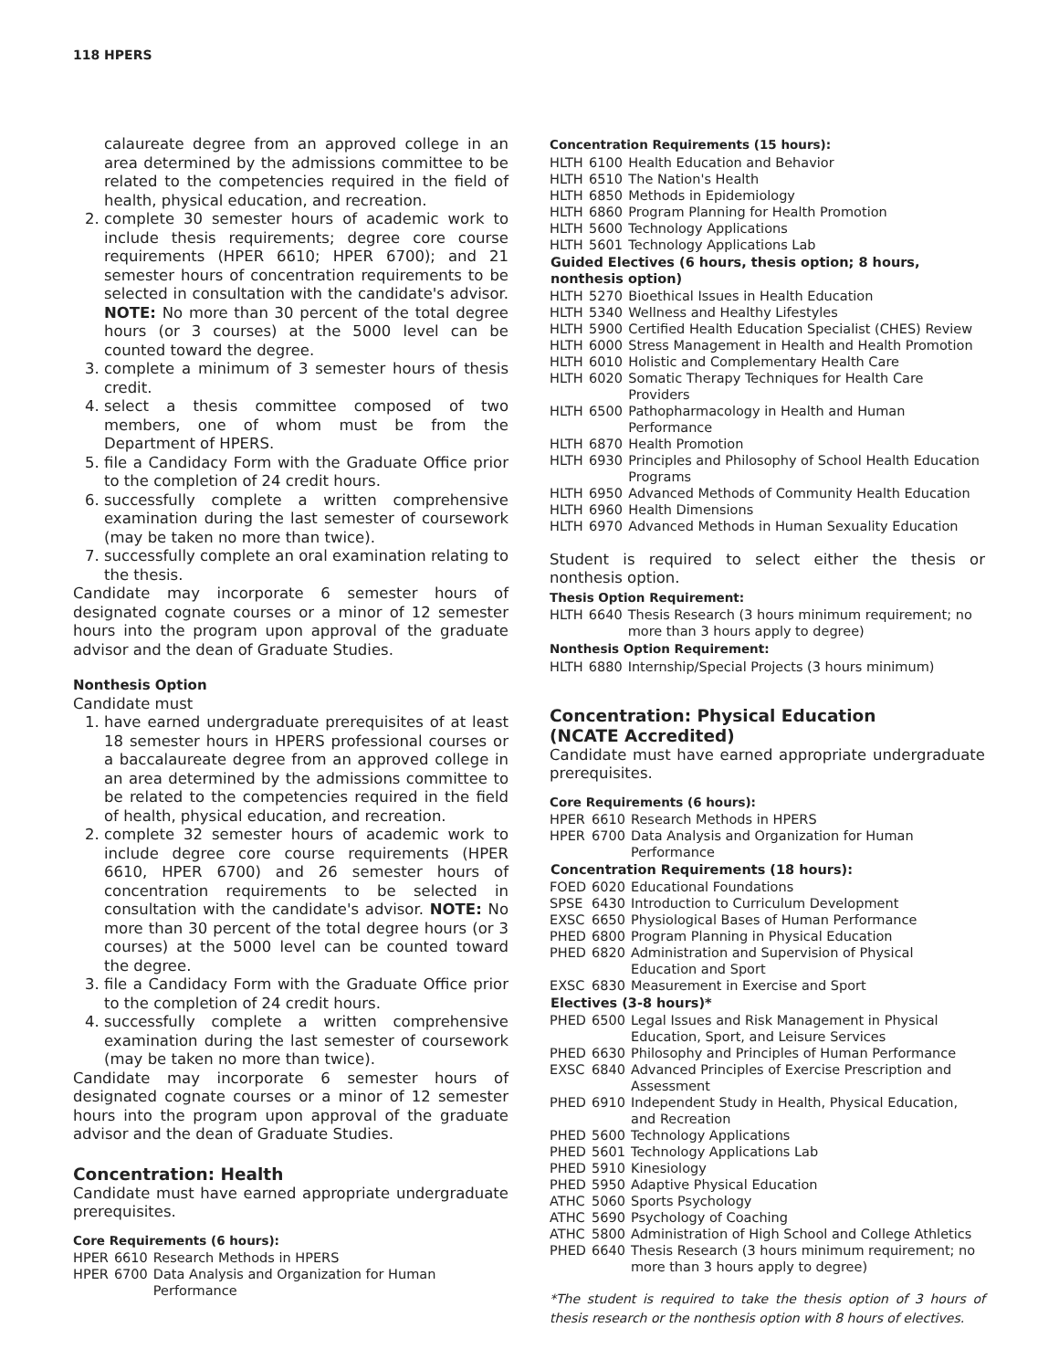118 HPERS
calaureate degree from an approved college in an area determined by the admissions committee to be related to the competencies required in the field of health, physical education, and recreation.
2. complete 30 semester hours of academic work to include thesis requirements; degree core course requirements (HPER 6610; HPER 6700); and 21 semester hours of concentration requirements to be selected in consultation with the candidate's advisor. NOTE: No more than 30 percent of the total degree hours (or 3 courses) at the 5000 level can be counted toward the degree.
3. complete a minimum of 3 semester hours of thesis credit.
4. select a thesis committee composed of two members, one of whom must be from the Department of HPERS.
5. file a Candidacy Form with the Graduate Office prior to the completion of 24 credit hours.
6. successfully complete a written comprehensive examination during the last semester of coursework (may be taken no more than twice).
7. successfully complete an oral examination relating to the thesis.
Candidate may incorporate 6 semester hours of designated cognate courses or a minor of 12 semester hours into the program upon approval of the graduate advisor and the dean of Graduate Studies.
Nonthesis Option
Candidate must
1. have earned undergraduate prerequisites of at least 18 semester hours in HPERS professional courses or a baccalaureate degree from an approved college in an area determined by the admissions committee to be related to the competencies required in the field of health, physical education, and recreation.
2. complete 32 semester hours of academic work to include degree core course requirements (HPER 6610, HPER 6700) and 26 semester hours of concentration requirements to be selected in consultation with the candidate's advisor. NOTE: No more than 30 percent of the total degree hours (or 3 courses) at the 5000 level can be counted toward the degree.
3. file a Candidacy Form with the Graduate Office prior to the completion of 24 credit hours.
4. successfully complete a written comprehensive examination during the last semester of coursework (may be taken no more than twice).
Candidate may incorporate 6 semester hours of designated cognate courses or a minor of 12 semester hours into the program upon approval of the graduate advisor and the dean of Graduate Studies.
Concentration: Health
Candidate must have earned appropriate undergraduate prerequisites.
Core Requirements (6 hours):
| HPER | 6610 | Research Methods in HPERS |
| HPER | 6700 | Data Analysis and Organization for Human Performance |
Concentration Requirements (15 hours):
| HLTH | 6100 | Health Education and Behavior |
| HLTH | 6510 | The Nation's Health |
| HLTH | 6850 | Methods in Epidemiology |
| HLTH | 6860 | Program Planning for Health Promotion |
| HLTH | 5600 | Technology Applications |
| HLTH | 5601 | Technology Applications Lab |
| Guided Electives (6 hours, thesis option; 8 hours, nonthesis option) | | |
| HLTH | 5270 | Bioethical Issues in Health Education |
| HLTH | 5340 | Wellness and Healthy Lifestyles |
| HLTH | 5900 | Certified Health Education Specialist (CHES) Review |
| HLTH | 6000 | Stress Management in Health and Health Promotion |
| HLTH | 6010 | Holistic and Complementary Health Care |
| HLTH | 6020 | Somatic Therapy Techniques for Health Care Providers |
| HLTH | 6500 | Pathopharmacology in Health and Human Performance |
| HLTH | 6870 | Health Promotion |
| HLTH | 6930 | Principles and Philosophy of School Health Education Programs |
| HLTH | 6950 | Advanced Methods of Community Health Education |
| HLTH | 6960 | Health Dimensions |
| HLTH | 6970 | Advanced Methods in Human Sexuality Education |
Student is required to select either the thesis or nonthesis option.
Thesis Option Requirement:
| HLTH | 6640 | Thesis Research (3 hours minimum requirement; no more than 3 hours apply to degree) |
Nonthesis Option Requirement:
| HLTH | 6880 | Internship/Special Projects (3 hours minimum) |
Concentration: Physical Education
(NCATE Accredited)
Candidate must have earned appropriate undergraduate prerequisites.
Core Requirements (6 hours):
| HPER | 6610 | Research Methods in HPERS |
| HPER | 6700 | Data Analysis and Organization for Human Performance |
| Concentration Requirements (18 hours): | | |
| FOED | 6020 | Educational Foundations |
| SPSE | 6430 | Introduction to Curriculum Development |
| EXSC | 6650 | Physiological Bases of Human Performance |
| PHED | 6800 | Program Planning in Physical Education |
| PHED | 6820 | Administration and Supervision of Physical Education and Sport |
| EXSC | 6830 | Measurement in Exercise and Sport |
| Electives (3-8 hours)* | | |
| PHED | 6500 | Legal Issues and Risk Management in Physical Education, Sport, and Leisure Services |
| PHED | 6630 | Philosophy and Principles of Human Performance |
| EXSC | 6840 | Advanced Principles of Exercise Prescription and Assessment |
| PHED | 6910 | Independent Study in Health, Physical Education, and Recreation |
| PHED | 5600 | Technology Applications |
| PHED | 5601 | Technology Applications Lab |
| PHED | 5910 | Kinesiology |
| PHED | 5950 | Adaptive Physical Education |
| ATHC | 5060 | Sports Psychology |
| ATHC | 5690 | Psychology of Coaching |
| ATHC | 5800 | Administration of High School and College Athletics |
| PHED | 6640 | Thesis Research (3 hours minimum requirement; no more than 3 hours apply to degree) |
*The student is required to take the thesis option of 3 hours of thesis research or the nonthesis option with 8 hours of electives.